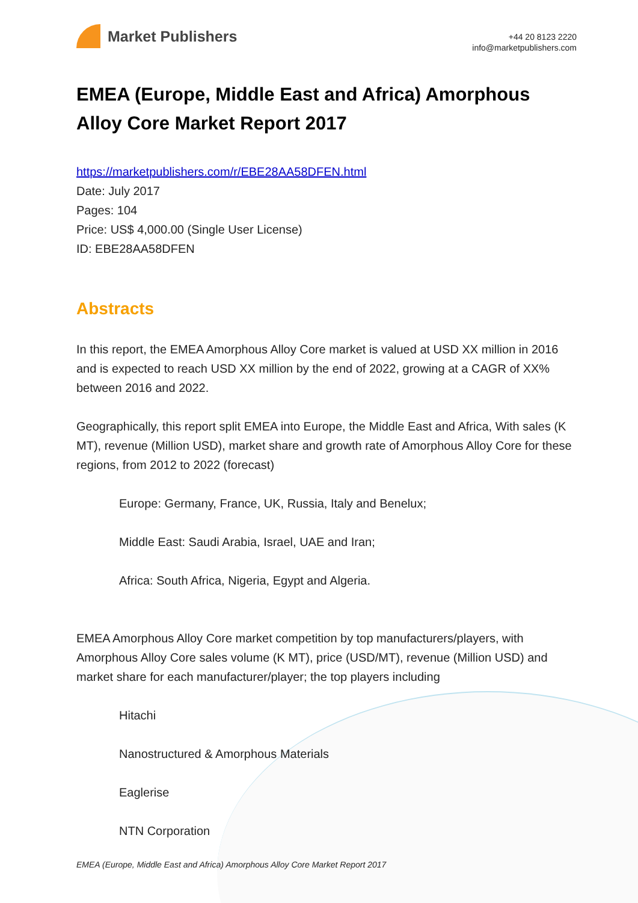Market Publishers
+44 20 8123 2220
info@marketpublishers.com
EMEA (Europe, Middle East and Africa) Amorphous Alloy Core Market Report 2017
https://marketpublishers.com/r/EBE28AA58DFEN.html
Date: July 2017
Pages: 104
Price: US$ 4,000.00 (Single User License)
ID: EBE28AA58DFEN
Abstracts
In this report, the EMEA Amorphous Alloy Core market is valued at USD XX million in 2016 and is expected to reach USD XX million by the end of 2022, growing at a CAGR of XX% between 2016 and 2022.
Geographically, this report split EMEA into Europe, the Middle East and Africa, With sales (K MT), revenue (Million USD), market share and growth rate of Amorphous Alloy Core for these regions, from 2012 to 2022 (forecast)
Europe: Germany, France, UK, Russia, Italy and Benelux;
Middle East: Saudi Arabia, Israel, UAE and Iran;
Africa: South Africa, Nigeria, Egypt and Algeria.
EMEA Amorphous Alloy Core market competition by top manufacturers/players, with Amorphous Alloy Core sales volume (K MT), price (USD/MT), revenue (Million USD) and market share for each manufacturer/player; the top players including
Hitachi
Nanostructured & Amorphous Materials
Eaglerise
NTN Corporation
EMEA (Europe, Middle East and Africa) Amorphous Alloy Core Market Report 2017